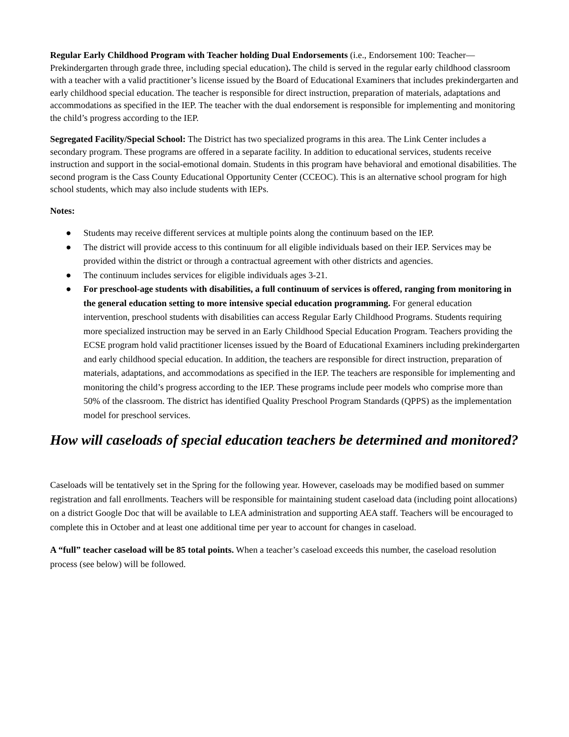Regular Early Childhood Program with Teacher holding Dual Endorsements (i.e., Endorsement 100: Teacher—Prekindergarten through grade three, including special education). The child is served in the regular early childhood classroom with a teacher with a valid practitioner’s license issued by the Board of Educational Examiners that includes prekindergarten and early childhood special education. The teacher is responsible for direct instruction, preparation of materials, adaptations and accommodations as specified in the IEP. The teacher with the dual endorsement is responsible for implementing and monitoring the child’s progress according to the IEP.
Segregated Facility/Special School: The District has two specialized programs in this area. The Link Center includes a secondary program. These programs are offered in a separate facility. In addition to educational services, students receive instruction and support in the social-emotional domain. Students in this program have behavioral and emotional disabilities. The second program is the Cass County Educational Opportunity Center (CCEOC). This is an alternative school program for high school students, which may also include students with IEPs.
Notes:
● Students may receive different services at multiple points along the continuum based on the IEP.
● The district will provide access to this continuum for all eligible individuals based on their IEP. Services may be provided within the district or through a contractual agreement with other districts and agencies.
● The continuum includes services for eligible individuals ages 3-21.
● For preschool-age students with disabilities, a full continuum of services is offered, ranging from monitoring in the general education setting to more intensive special education programming. For general education intervention, preschool students with disabilities can access Regular Early Childhood Programs. Students requiring more specialized instruction may be served in an Early Childhood Special Education Program. Teachers providing the ECSE program hold valid practitioner licenses issued by the Board of Educational Examiners including prekindergarten and early childhood special education. In addition, the teachers are responsible for direct instruction, preparation of materials, adaptations, and accommodations as specified in the IEP. The teachers are responsible for implementing and monitoring the child’s progress according to the IEP. These programs include peer models who comprise more than 50% of the classroom. The district has identified Quality Preschool Program Standards (QPPS) as the implementation model for preschool services.
How will caseloads of special education teachers be determined and monitored?
Caseloads will be tentatively set in the Spring for the following year. However, caseloads may be modified based on summer registration and fall enrollments. Teachers will be responsible for maintaining student caseload data (including point allocations) on a district Google Doc that will be available to LEA administration and supporting AEA staff. Teachers will be encouraged to complete this in October and at least one additional time per year to account for changes in caseload.
A “full” teacher caseload will be 85 total points. When a teacher’s caseload exceeds this number, the caseload resolution process (see below) will be followed.